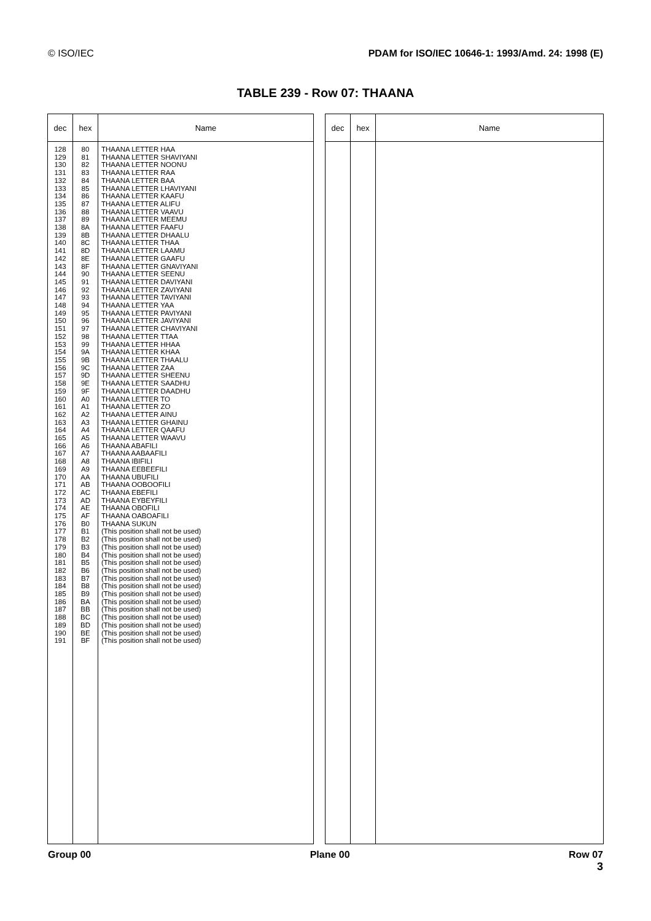© ISO/IEC PDAM for ISO/IEC 10646-1: 1993/Amd. 24: 1998 (E)
TABLE 239 - Row 07: THAANA
| dec | hex | Name |
| --- | --- | --- |
| 128 129 130 131 132 133 134 135 136 137 138 139 140 141 142 143 144 145 146 147 148 149 150 151 152 153 154 155 156 157 158 159 160 161 162 163 164 165 166 167 168 169 170 171 172 173 174 175 176 177 178 179 180 181 182 183 184 185 186 187 188 189 190 191 | 80 81 82 83 84 85 86 87 88 89 8A 8B 8C 8D 8E 8F 90 91 92 93 94 95 96 97 98 99 9A 9B 9C 9D 9E 9F A0 A1 A2 A3 A4 A5 A6 A7 A8 A9 AA AB AC AD AE AF B0 B1 B2 B3 B4 B5 B6 B7 B8 B9 BA BB BC BD BE BF | THAANA LETTER HAA THAANA LETTER SHAVIYANI THAANA LETTER NOONU THAANA LETTER RAA THAANA LETTER BAA THAANA LETTER LHAVIYANI THAANA LETTER KAAFU THAANA LETTER ALIFU THAANA LETTER VAAVU THAANA LETTER MEEMU THAANA LETTER FAAFU THAANA LETTER DHAALU THAANA LETTER THAA THAANA LETTER LAAMU THAANA LETTER GAAFU THAANA LETTER GNAVIYANI THAANA LETTER SEENU THAANA LETTER DAVIYANI THAANA LETTER ZAVIYANI THAANA LETTER TAVIYANI THAANA LETTER YAA THAANA LETTER PAVIYANI THAANA LETTER JAVIYANI THAANA LETTER CHAVIYANI THAANA LETTER TTAA THAANA LETTER HHAA THAANA LETTER KHAA THAANA LETTER THAALU THAANA LETTER ZAA THAANA LETTER SHEENU THAANA LETTER SAADHU THAANA LETTER DAADHU THAANA LETTER TO THAANA LETTER ZO THAANA LETTER AINU THAANA LETTER GHAINU THAANA LETTER QAAFU THAANA LETTER WAAVU THAANA ABAFILI THAANA AABAAFILI THAANA IBIFILI THAANA EEBEEFILI THAANA UBUFILI THAANA OOBOOFILI THAANA EBEFILI THAANA EYBEYFILI THAANA OBOFILI THAANA OABOAFILI THAANA SUKUN (This position shall not be used) (This position shall not be used) (This position shall not be used) (This position shall not be used) (This position shall not be used) (This position shall not be used) (This position shall not be used) (This position shall not be used) (This position shall not be used) (This position shall not be used) (This position shall not be used) (This position shall not be used) (This position shall not be used) (This position shall not be used) (This position shall not be used) |
| dec | hex | Name |
| --- | --- | --- |
Group 00 Plane 00 Row 07
3